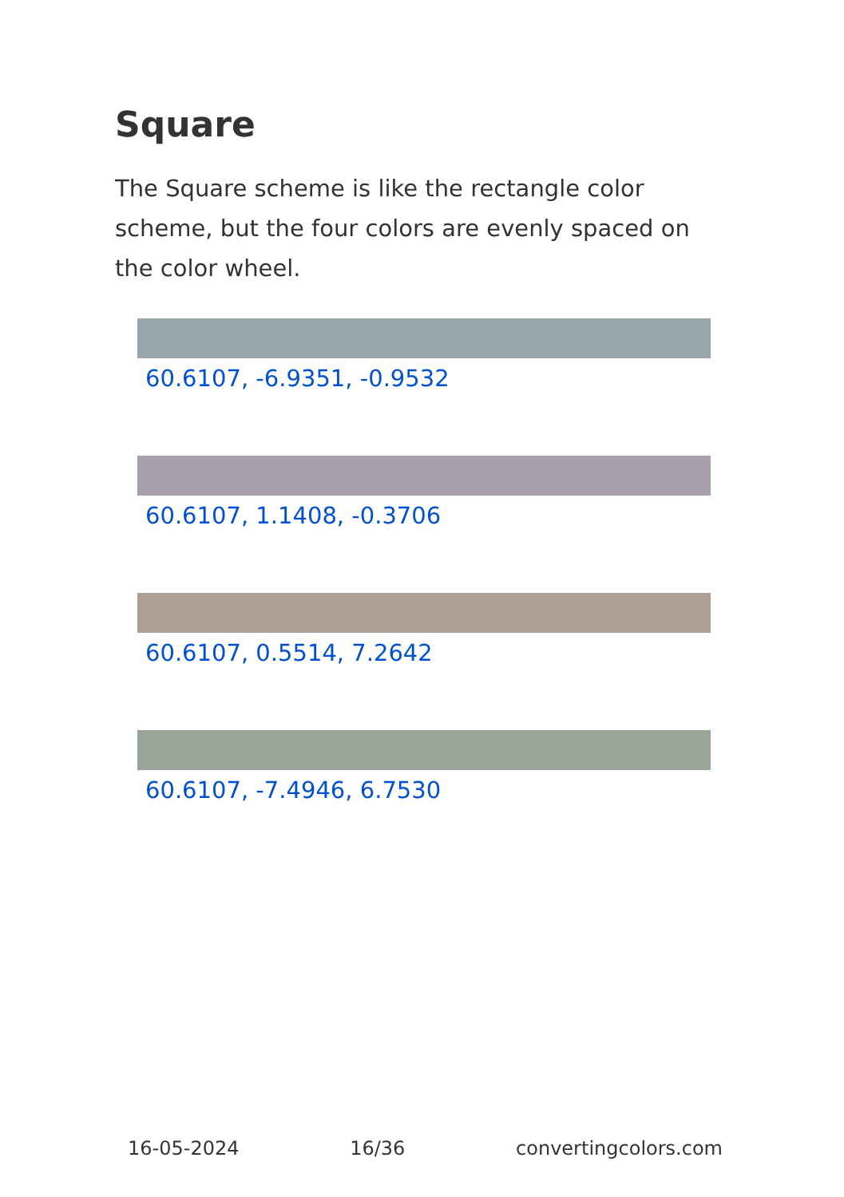Square
The Square scheme is like the rectangle color scheme, but the four colors are evenly spaced on the color wheel.
60.6107, -6.9351, -0.9532
60.6107, 1.1408, -0.3706
60.6107, 0.5514, 7.2642
60.6107, -7.4946, 6.7530
16-05-2024 16/36 convertingcolors.com